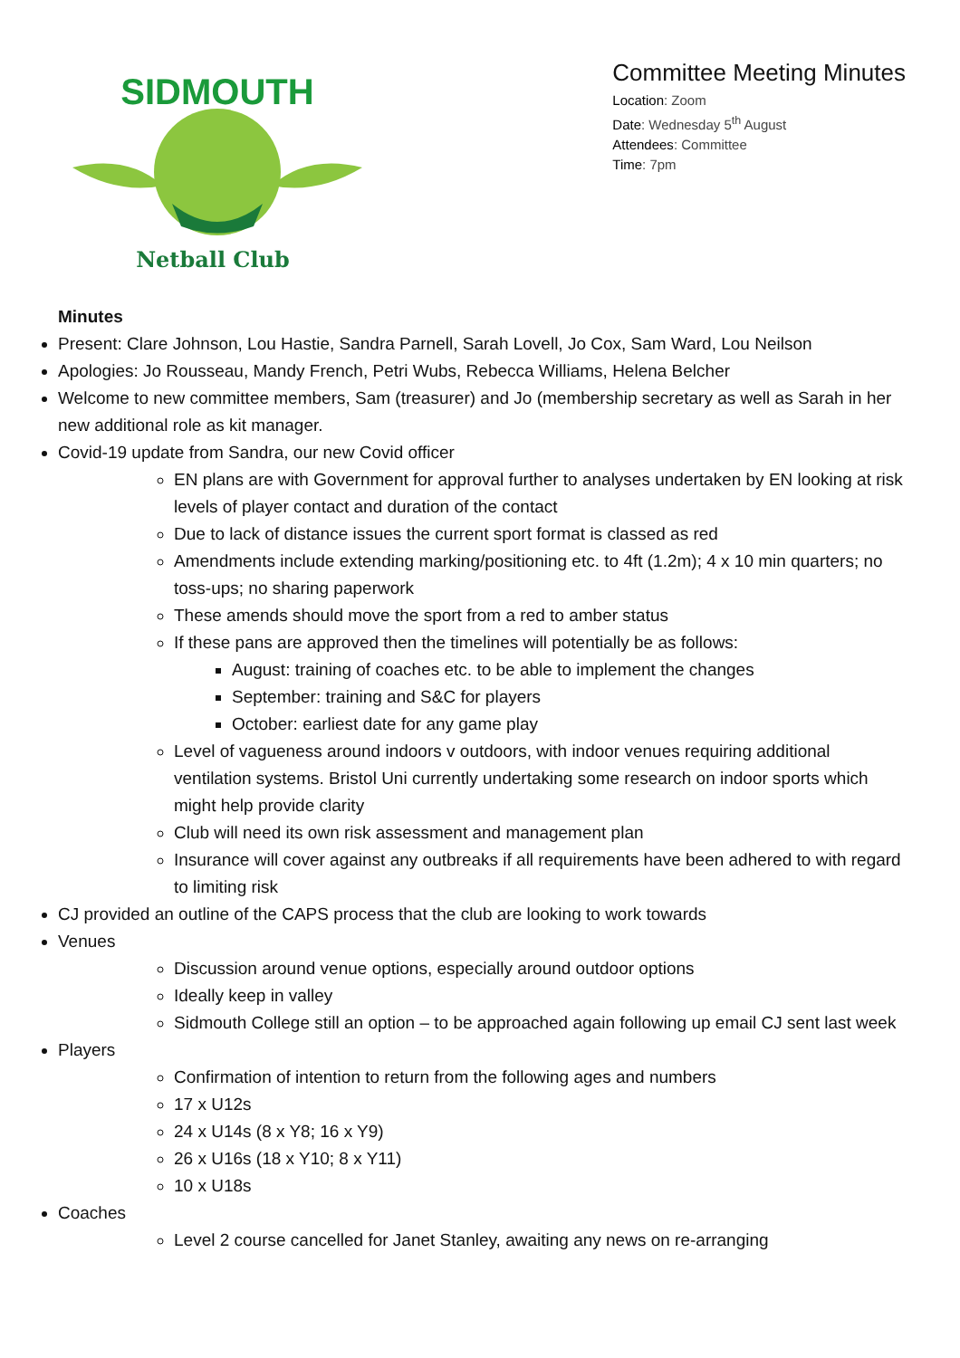SIDMOUTH
Netball Club
Committee Meeting Minutes
Location: Zoom
Date: Wednesday 5<sup>th</sup> August
Attendees: Committee
Time: 7pm
Minutes
Present: Clare Johnson, Lou Hastie, Sandra Parnell, Sarah Lovell, Jo Cox, Sam Ward, Lou Neilson
Apologies: Jo Rousseau, Mandy French, Petri Wubs, Rebecca Williams, Helena Belcher
Welcome to new committee members, Sam (treasurer) and Jo (membership secretary as well as Sarah in her new additional role as kit manager.
Covid-19 update from Sandra, our new Covid officer
EN plans are with Government for approval further to analyses undertaken by EN looking at risk levels of player contact and duration of the contact
Due to lack of distance issues the current sport format is classed as red
Amendments include extending marking/positioning etc. to 4ft (1.2m); 4 x 10 min quarters; no toss-ups; no sharing paperwork
These amends should move the sport from a red to amber status
If these pans are approved then the timelines will potentially be as follows:
August: training of coaches etc. to be able to implement the changes
September: training and S&C for players
October: earliest date for any game play
Level of vagueness around indoors v outdoors, with indoor venues requiring additional ventilation systems. Bristol Uni currently undertaking some research on indoor sports which might help provide clarity
Club will need its own risk assessment and management plan
Insurance will cover against any outbreaks if all requirements have been adhered to with regard to limiting risk
CJ provided an outline of the CAPS process that the club are looking to work towards
Venues
Discussion around venue options, especially around outdoor options
Ideally keep in valley
Sidmouth College still an option – to be approached again following up email CJ sent last week
Players
Confirmation of intention to return from the following ages and numbers
17 x U12s
24 x U14s (8 x Y8; 16 x Y9)
26 x U16s (18 x Y10; 8 x Y11)
10 x U18s
Coaches
Level 2 course cancelled for Janet Stanley, awaiting any news on re-arranging